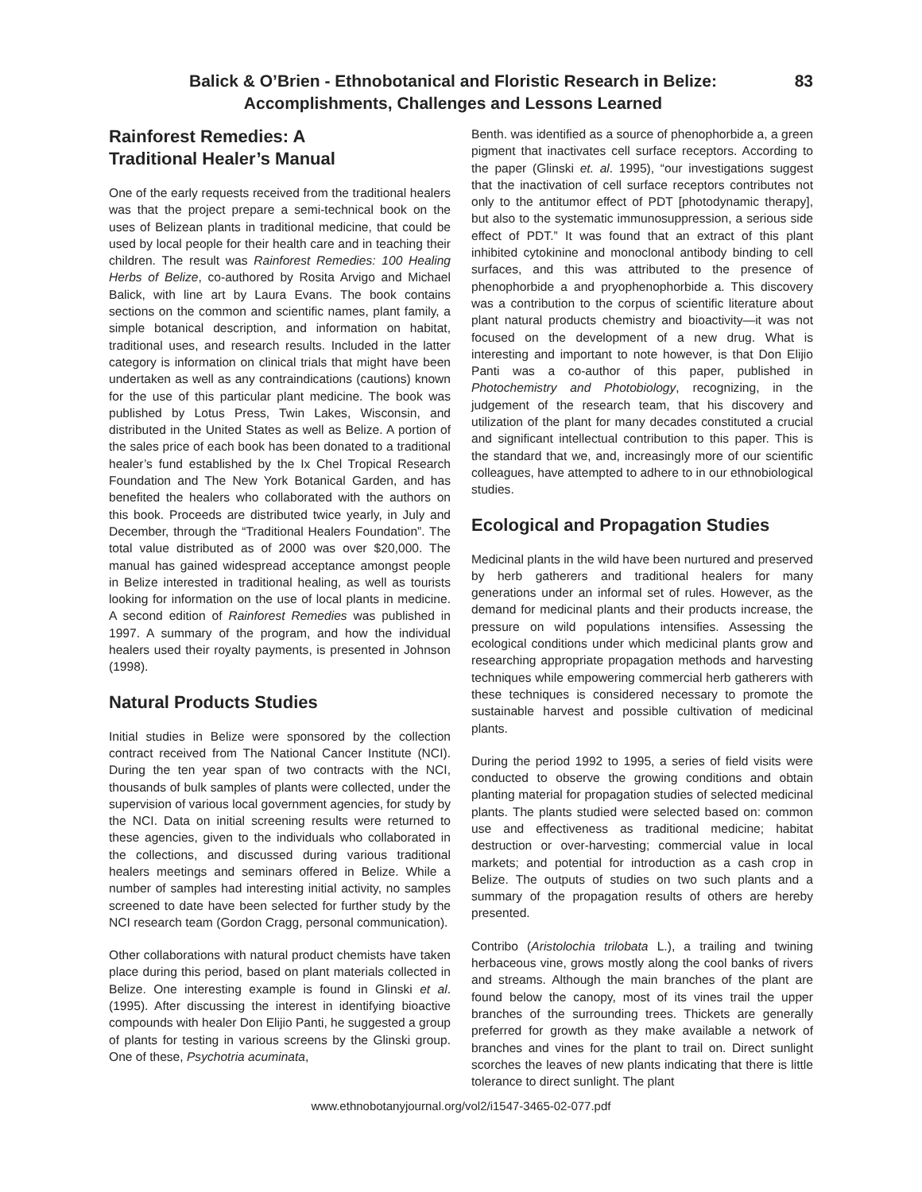Balick & O’Brien - Ethnobotanical and Floristic Research in Belize:
Accomplishments, Challenges and Lessons Learned
83
Rainforest Remedies: A
Traditional Healer’s Manual
One of the early requests received from the traditional healers was that the project prepare a semi-technical book on the uses of Belizean plants in traditional medicine, that could be used by local people for their health care and in teaching their children. The result was Rainforest Remedies: 100 Healing Herbs of Belize, co-authored by Rosita Arvigo and Michael Balick, with line art by Laura Evans. The book contains sections on the common and scientific names, plant family, a simple botanical description, and information on habitat, traditional uses, and research results. Included in the latter category is information on clinical trials that might have been undertaken as well as any contraindications (cautions) known for the use of this particular plant medicine. The book was published by Lotus Press, Twin Lakes, Wisconsin, and distributed in the United States as well as Belize. A portion of the sales price of each book has been donated to a traditional healer’s fund established by the Ix Chel Tropical Research Foundation and The New York Botanical Garden, and has benefited the healers who collaborated with the authors on this book. Proceeds are distributed twice yearly, in July and December, through the “Traditional Healers Foundation”. The total value distributed as of 2000 was over $20,000. The manual has gained widespread acceptance amongst people in Belize interested in traditional healing, as well as tourists looking for information on the use of local plants in medicine. A second edition of Rainforest Remedies was published in 1997. A summary of the program, and how the individual healers used their royalty payments, is presented in Johnson (1998).
Natural Products Studies
Initial studies in Belize were sponsored by the collection contract received from The National Cancer Institute (NCI). During the ten year span of two contracts with the NCI, thousands of bulk samples of plants were collected, under the supervision of various local government agencies, for study by the NCI. Data on initial screening results were returned to these agencies, given to the individuals who collaborated in the collections, and discussed during various traditional healers meetings and seminars offered in Belize. While a number of samples had interesting initial activity, no samples screened to date have been selected for further study by the NCI research team (Gordon Cragg, personal communication).
Other collaborations with natural product chemists have taken place during this period, based on plant materials collected in Belize. One interesting example is found in Glinski et al. (1995). After discussing the interest in identifying bioactive compounds with healer Don Elijio Panti, he suggested a group of plants for testing in various screens by the Glinski group. One of these, Psychotria acuminata,
Benth. was identified as a source of phenophorbide a, a green pigment that inactivates cell surface receptors. According to the paper (Glinski et. al. 1995), “our investigations suggest that the inactivation of cell surface receptors contributes not only to the antitumor effect of PDT [photodynamic therapy], but also to the systematic immunosuppression, a serious side effect of PDT.” It was found that an extract of this plant inhibited cytokinine and monoclonal antibody binding to cell surfaces, and this was attributed to the presence of phenophorbide a and pryophenophorbide a. This discovery was a contribution to the corpus of scientific literature about plant natural products chemistry and bioactivity—it was not focused on the development of a new drug. What is interesting and important to note however, is that Don Elijio Panti was a co-author of this paper, published in Photochemistry and Photobiology, recognizing, in the judgement of the research team, that his discovery and utilization of the plant for many decades constituted a crucial and significant intellectual contribution to this paper. This is the standard that we, and, increasingly more of our scientific colleagues, have attempted to adhere to in our ethnobiological studies.
Ecological and Propagation Studies
Medicinal plants in the wild have been nurtured and preserved by herb gatherers and traditional healers for many generations under an informal set of rules. However, as the demand for medicinal plants and their products increase, the pressure on wild populations intensifies. Assessing the ecological conditions under which medicinal plants grow and researching appropriate propagation methods and harvesting techniques while empowering commercial herb gatherers with these techniques is considered necessary to promote the sustainable harvest and possible cultivation of medicinal plants.
During the period 1992 to 1995, a series of field visits were conducted to observe the growing conditions and obtain planting material for propagation studies of selected medicinal plants. The plants studied were selected based on: common use and effectiveness as traditional medicine; habitat destruction or over-harvesting; commercial value in local markets; and potential for introduction as a cash crop in Belize. The outputs of studies on two such plants and a summary of the propagation results of others are hereby presented.
Contribo (Aristolochia trilobata L.), a trailing and twining herbaceous vine, grows mostly along the cool banks of rivers and streams. Although the main branches of the plant are found below the canopy, most of its vines trail the upper branches of the surrounding trees. Thickets are generally preferred for growth as they make available a network of branches and vines for the plant to trail on. Direct sunlight scorches the leaves of new plants indicating that there is little tolerance to direct sunlight. The plant
www.ethnobotanyjournal.org/vol2/i1547-3465-02-077.pdf